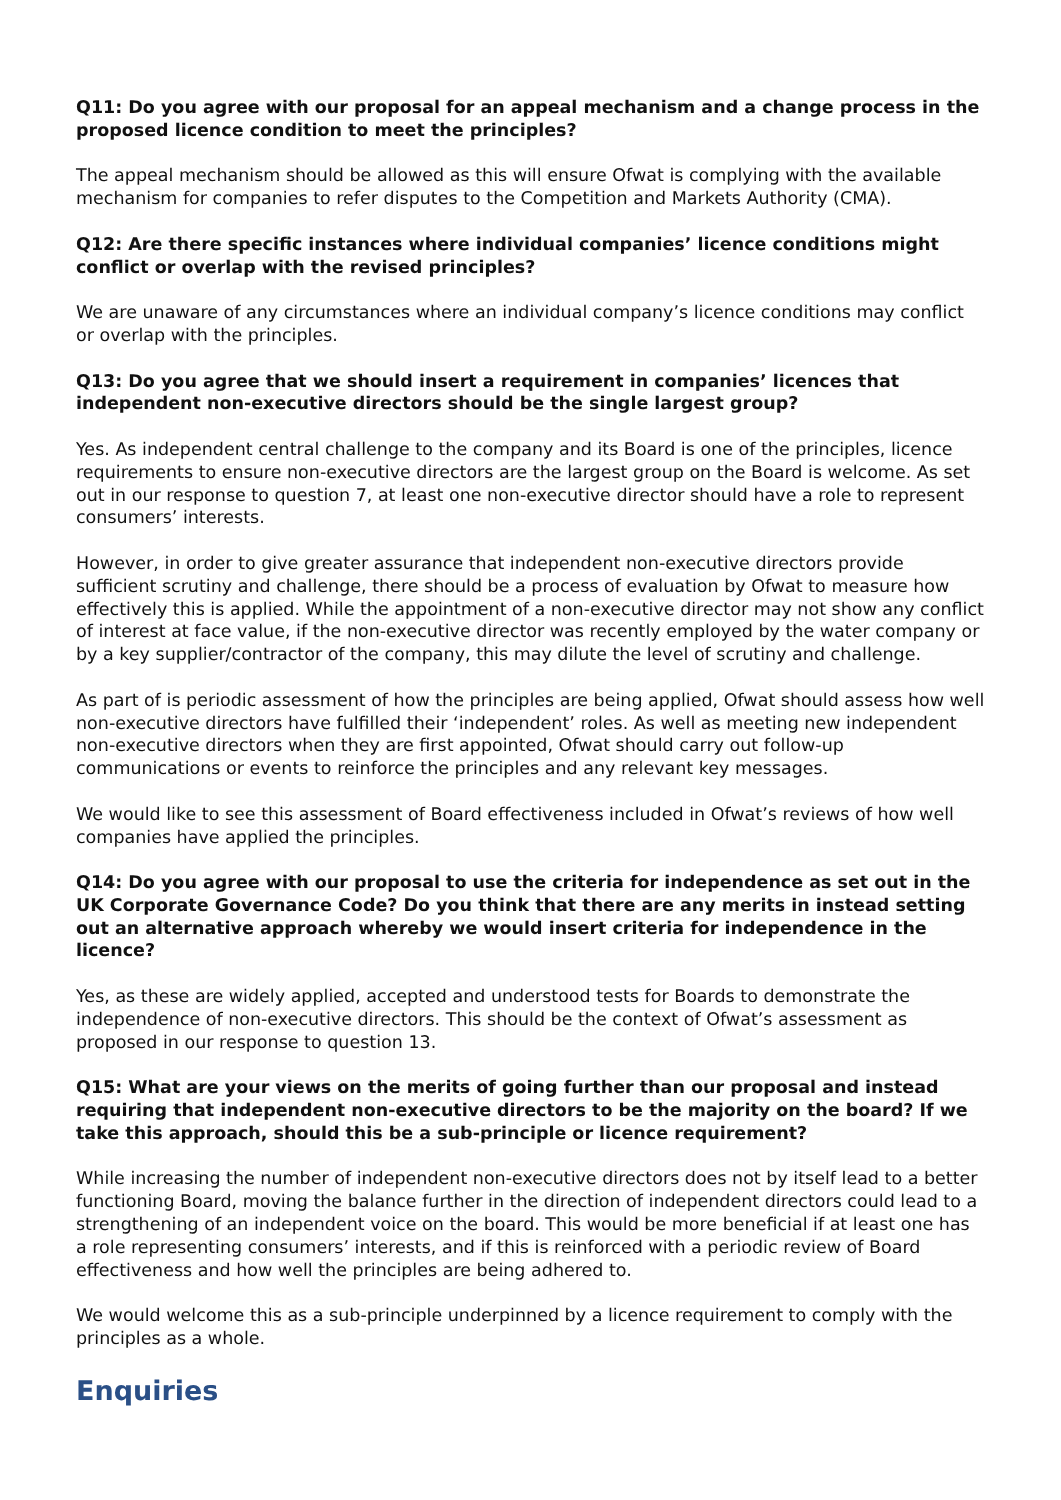Q11: Do you agree with our proposal for an appeal mechanism and a change process in the proposed licence condition to meet the principles?
The appeal mechanism should be allowed as this will ensure Ofwat is complying with the available mechanism for companies to refer disputes to the Competition and Markets Authority (CMA).
Q12: Are there specific instances where individual companies’ licence conditions might conflict or overlap with the revised principles?
We are unaware of any circumstances where an individual company’s licence conditions may conflict or overlap with the principles.
Q13: Do you agree that we should insert a requirement in companies’ licences that independent non-executive directors should be the single largest group?
Yes. As independent central challenge to the company and its Board is one of the principles, licence requirements to ensure non-executive directors are the largest group on the Board is welcome. As set out in our response to question 7, at least one non-executive director should have a role to represent consumers’ interests.
However, in order to give greater assurance that independent non-executive directors provide sufficient scrutiny and challenge, there should be a process of evaluation by Ofwat to measure how effectively this is applied. While the appointment of a non-executive director may not show any conflict of interest at face value, if the non-executive director was recently employed by the water company or by a key supplier/contractor of the company, this may dilute the level of scrutiny and challenge.
As part of is periodic assessment of how the principles are being applied, Ofwat should assess how well non-executive directors have fulfilled their ‘independent’ roles. As well as meeting new independent non-executive directors when they are first appointed, Ofwat should carry out follow-up communications or events to reinforce the principles and any relevant key messages.
We would like to see this assessment of Board effectiveness included in Ofwat’s reviews of how well companies have applied the principles.
Q14: Do you agree with our proposal to use the criteria for independence as set out in the UK Corporate Governance Code? Do you think that there are any merits in instead setting out an alternative approach whereby we would insert criteria for independence in the licence?
Yes, as these are widely applied, accepted and understood tests for Boards to demonstrate the independence of non-executive directors. This should be the context of Ofwat’s assessment as proposed in our response to question 13.
Q15: What are your views on the merits of going further than our proposal and instead requiring that independent non-executive directors to be the majority on the board? If we take this approach, should this be a sub-principle or licence requirement?
While increasing the number of independent non-executive directors does not by itself lead to a better functioning Board, moving the balance further in the direction of independent directors could lead to a strengthening of an independent voice on the board. This would be more beneficial if at least one has a role representing consumers’ interests, and if this is reinforced with a periodic review of Board effectiveness and how well the principles are being adhered to.
We would welcome this as a sub-principle underpinned by a licence requirement to comply with the principles as a whole.
Enquiries